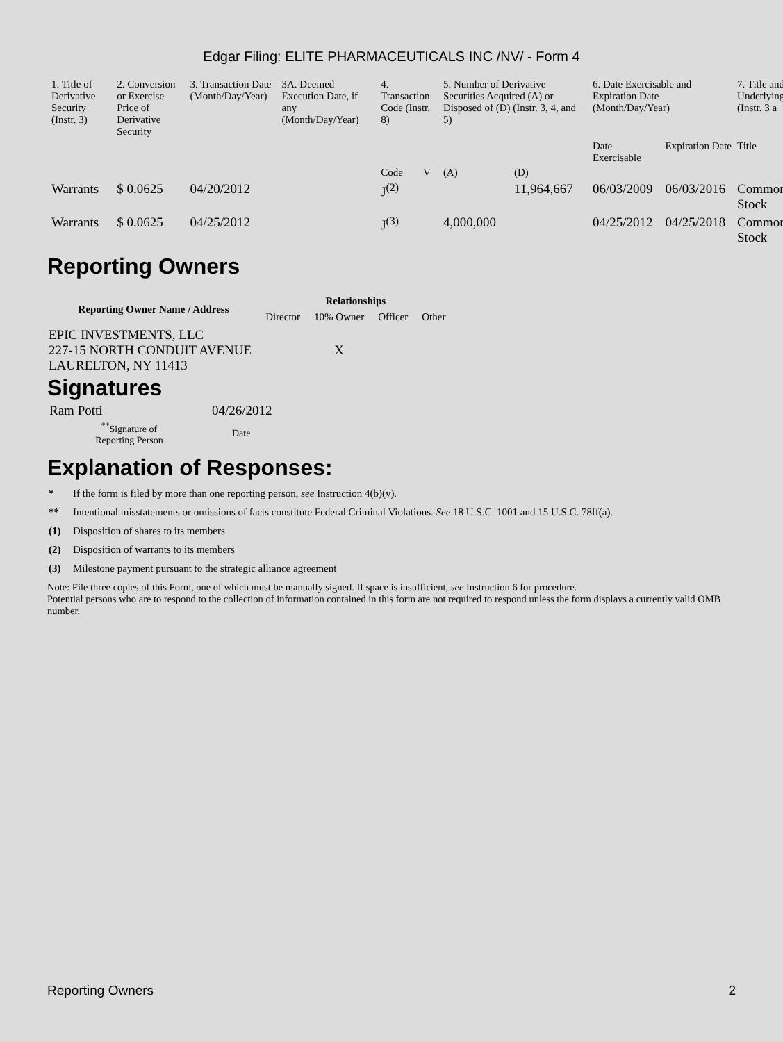Edgar Filing: ELITE PHARMACEUTICALS INC /NV/ - Form 4
| 1. Title of Derivative Security (Instr. 3) | 2. Conversion or Exercise Price of Derivative Security | 3. Transaction Date (Month/Day/Year) | 3A. Deemed Execution Date, if any (Month/Day/Year) | 4. Transaction Code (Instr. 8) | | 5. Number of Derivative Securities Acquired (A) or Disposed of (D) (Instr. 3, 4, and 5) | | 6. Date Exercisable and Expiration Date (Month/Day/Year) | | 7. Title and Underlying (Instr. 3 a |
| --- | --- | --- | --- | --- | --- | --- | --- | --- | --- | --- |
| | | | | | | | | Date Exercisable | Expiration Date | Title |
| | | | | Code | V | (A) | (D) | | | |
| Warrants | $ 0.0625 | 04/20/2012 | | J<sup>(2)</sup> | | | 11,964,667 | 06/03/2009 | 06/03/2016 | Common Stock |
| Warrants | $ 0.0625 | 04/25/2012 | | J<sup>(3)</sup> | | 4,000,000 | | 04/25/2012 | 04/25/2018 | Common Stock |
Reporting Owners
| Reporting Owner Name / Address | Relationships | | | |
| --- | --- | --- | --- | --- |
| | Director | 10% Owner | Officer | Other |
| EPIC INVESTMENTS, LLC 227-15 NORTH CONDUIT AVENUE LAURELTON, NY 11413 | | X | | |
Signatures
| Ram Potti | 04/26/2012 |
| <sup>**</sup> Signature of Reporting Person | Date |
Explanation of Responses:
* If the form is filed by more than one reporting person, see Instruction 4(b)(v).
** Intentional misstatements or omissions of facts constitute Federal Criminal Violations. See 18 U.S.C. 1001 and 15 U.S.C. 78ff(a).
(1) Disposition of shares to its members
(2) Disposition of warrants to its members
(3) Milestone payment pursuant to the strategic alliance agreement
Note: File three copies of this Form, one of which must be manually signed. If space is insufficient, see Instruction 6 for procedure.
Potential persons who are to respond to the collection of information contained in this form are not required to respond unless the form displays a currently valid OMB number.
Reporting Owners 2